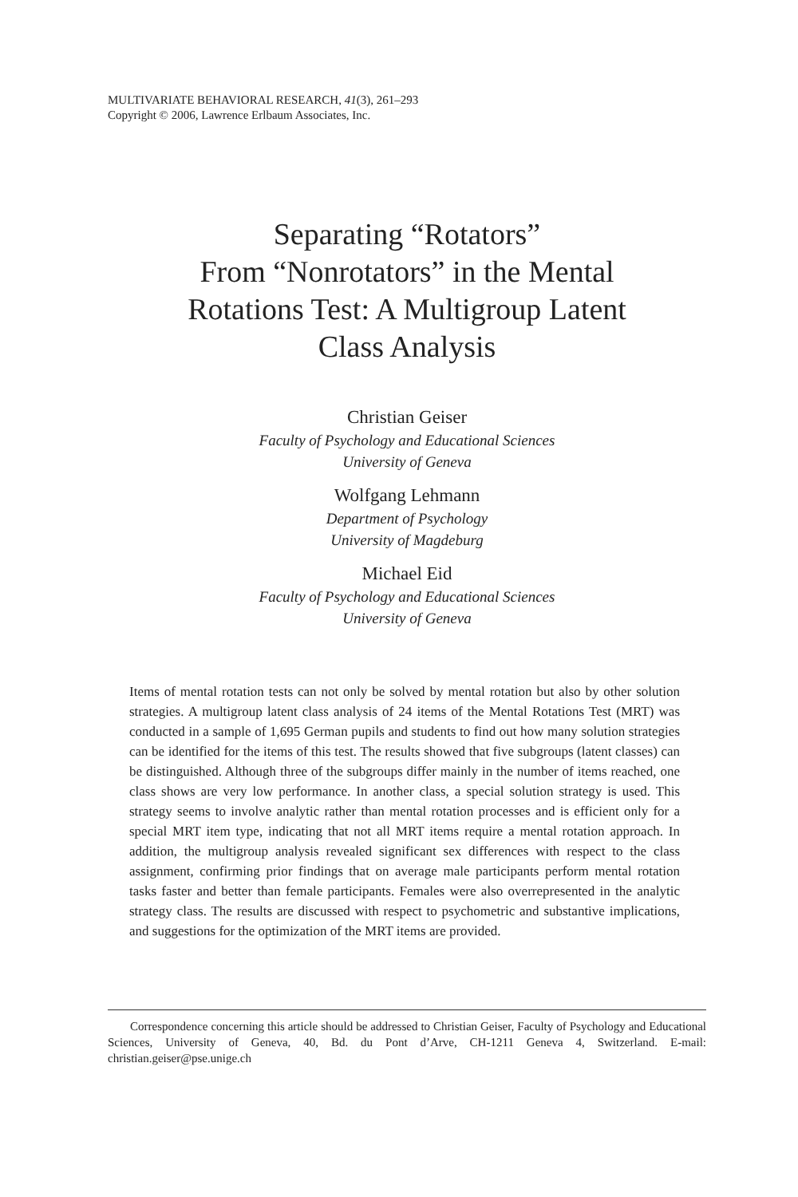MULTIVARIATE BEHAVIORAL RESEARCH, 41(3), 261–293
Copyright © 2006, Lawrence Erlbaum Associates, Inc.
Separating “Rotators”
From “Nonrotators” in the Mental
Rotations Test: A Multigroup Latent
Class Analysis
Christian Geiser
Faculty of Psychology and Educational Sciences
University of Geneva
Wolfgang Lehmann
Department of Psychology
University of Magdeburg
Michael Eid
Faculty of Psychology and Educational Sciences
University of Geneva
Items of mental rotation tests can not only be solved by mental rotation but also by other solution strategies. A multigroup latent class analysis of 24 items of the Mental Rotations Test (MRT) was conducted in a sample of 1,695 German pupils and students to find out how many solution strategies can be identified for the items of this test. The results showed that five subgroups (latent classes) can be distinguished. Although three of the subgroups differ mainly in the number of items reached, one class shows are very low performance. In another class, a special solution strategy is used. This strategy seems to involve analytic rather than mental rotation processes and is efficient only for a special MRT item type, indicating that not all MRT items require a mental rotation approach. In addition, the multigroup analysis revealed significant sex differences with respect to the class assignment, confirming prior findings that on average male participants perform mental rotation tasks faster and better than female participants. Females were also overrepresented in the analytic strategy class. The results are discussed with respect to psychometric and substantive implications, and suggestions for the optimization of the MRT items are provided.
Correspondence concerning this article should be addressed to Christian Geiser, Faculty of Psychology and Educational Sciences, University of Geneva, 40, Bd. du Pont d’Arve, CH-1211 Geneva 4, Switzerland. E-mail: christian.geiser@pse.unige.ch